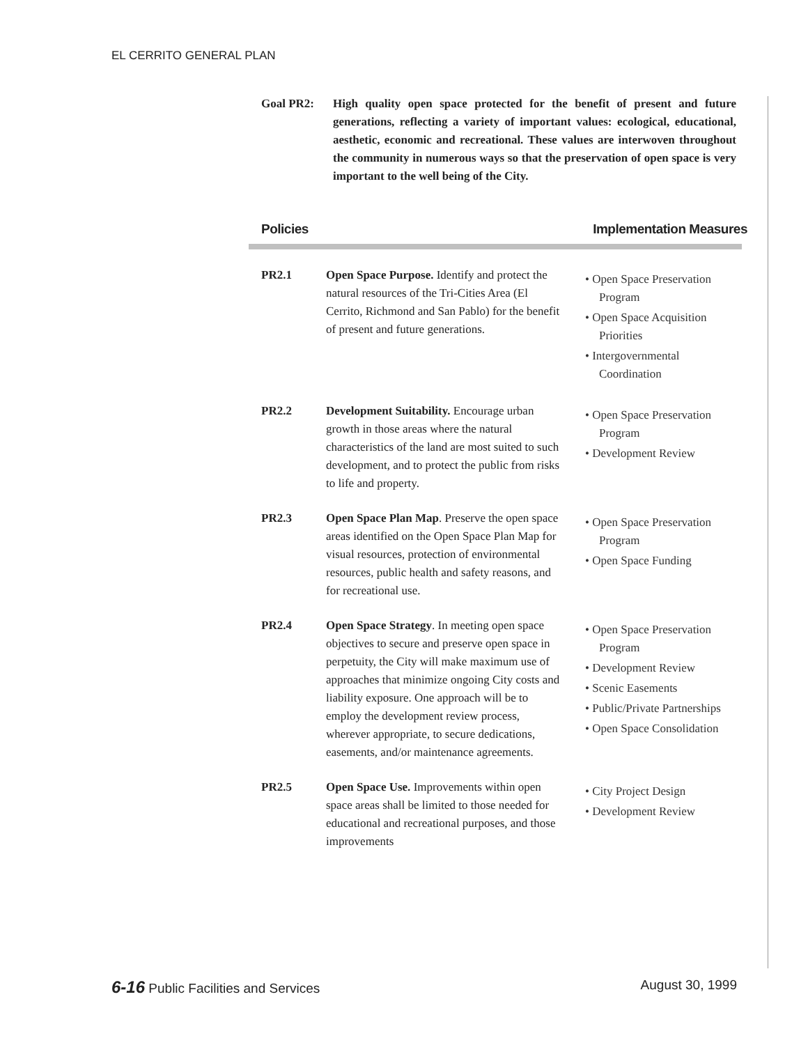EL CERRITO GENERAL PLAN
Goal PR2: High quality open space protected for the benefit of present and future generations, reflecting a variety of important values: ecological, educational, aesthetic, economic and recreational. These values are interwoven throughout the community in numerous ways so that the preservation of open space is very important to the well being of the City.
Policies Implementation Measures
PR2.1 Open Space Purpose. Identify and protect the natural resources of the Tri-Cities Area (El Cerrito, Richmond and San Pablo) for the benefit of present and future generations.
• Open Space Preservation Program
• Open Space Acquisition Priorities
• Intergovernmental Coordination
PR2.2 Development Suitability. Encourage urban growth in those areas where the natural characteristics of the land are most suited to such development, and to protect the public from risks to life and property.
• Open Space Preservation Program
• Development Review
PR2.3 Open Space Plan Map. Preserve the open space areas identified on the Open Space Plan Map for visual resources, protection of environmental resources, public health and safety reasons, and for recreational use.
• Open Space Preservation Program
• Open Space Funding
PR2.4 Open Space Strategy. In meeting open space objectives to secure and preserve open space in perpetuity, the City will make maximum use of approaches that minimize ongoing City costs and liability exposure. One approach will be to employ the development review process, wherever appropriate, to secure dedications, easements, and/or maintenance agreements.
• Open Space Preservation Program
• Development Review
• Scenic Easements
• Public/Private Partnerships
• Open Space Consolidation
PR2.5 Open Space Use. Improvements within open space areas shall be limited to those needed for educational and recreational purposes, and those improvements
• City Project Design
• Development Review
6-16 Public Facilities and Services August 30, 1999